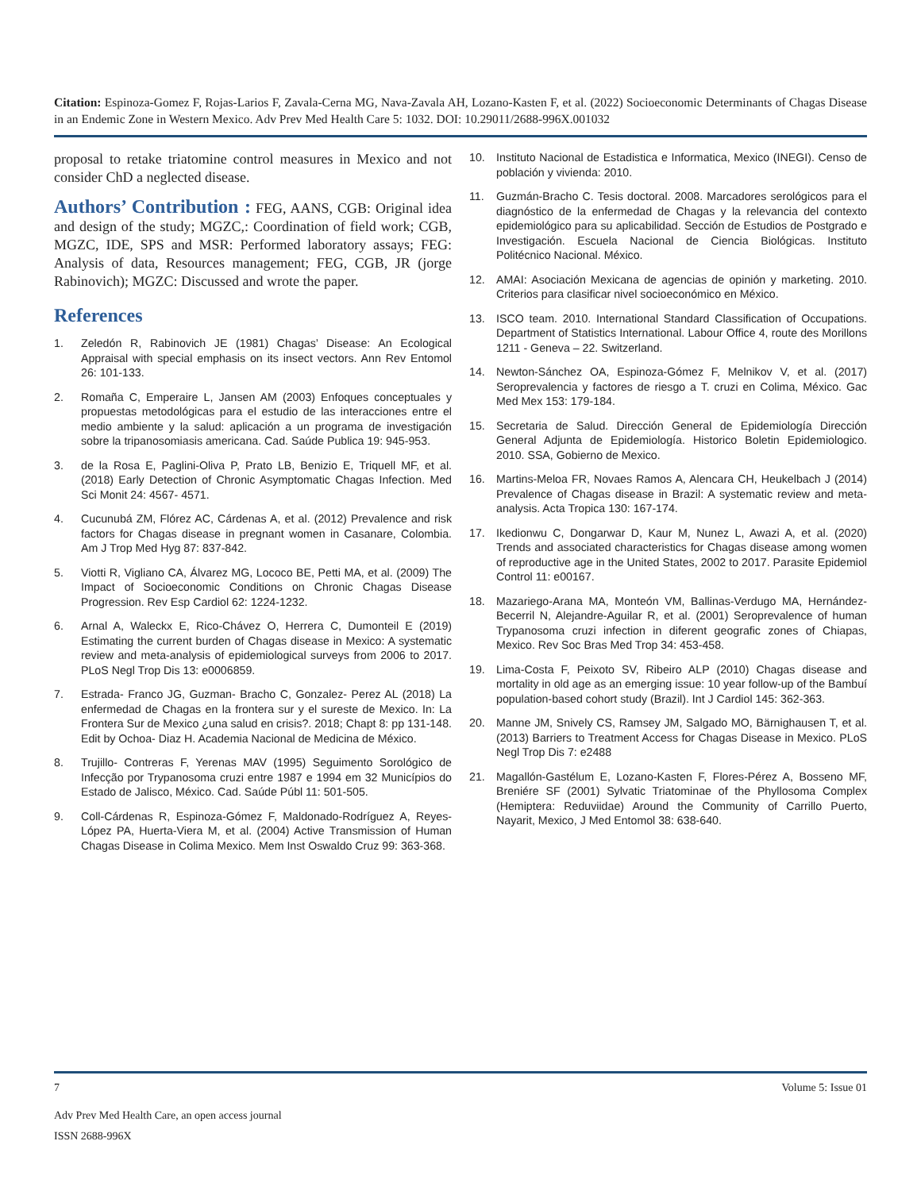Citation: Espinoza-Gomez F, Rojas-Larios F, Zavala-Cerna MG, Nava-Zavala AH, Lozano-Kasten F, et al. (2022) Socioeconomic Determinants of Chagas Disease in an Endemic Zone in Western Mexico. Adv Prev Med Health Care 5: 1032. DOI: 10.29011/2688-996X.001032
proposal to retake triatomine control measures in Mexico and not consider ChD a neglected disease.
Authors’ Contribution : FEG, AANS, CGB: Original idea and design of the study; MGZC,: Coordination of field work; CGB, MGZC, IDE, SPS and MSR: Performed laboratory assays; FEG: Analysis of data, Resources management; FEG, CGB, JR (jorge Rabinovich); MGZC: Discussed and wrote the paper.
References
1. Zeledón R, Rabinovich JE (1981) Chagas’ Disease: An Ecological Appraisal with special emphasis on its insect vectors. Ann Rev Entomol 26: 101-133.
2. Romaña C, Emperaire L, Jansen AM (2003) Enfoques conceptuales y propuestas metodológicas para el estudio de las interacciones entre el medio ambiente y la salud: aplicación a un programa de investigación sobre la tripanosomiasis americana. Cad. Saúde Publica 19: 945-953.
3. de la Rosa E, Paglini-Oliva P, Prato LB, Benizio E, Triquell MF, et al. (2018) Early Detection of Chronic Asymptomatic Chagas Infection. Med Sci Monit 24: 4567- 4571.
4. Cucunubá ZM, Flórez AC, Cárdenas A, et al. (2012) Prevalence and risk factors for Chagas disease in pregnant women in Casanare, Colombia. Am J Trop Med Hyg 87: 837-842.
5. Viotti R, Vigliano CA, Álvarez MG, Lococo BE, Petti MA, et al. (2009) The Impact of Socioeconomic Conditions on Chronic Chagas Disease Progression. Rev Esp Cardiol 62: 1224-1232.
6. Arnal A, Waleckx E, Rico-Chávez O, Herrera C, Dumonteil E (2019) Estimating the current burden of Chagas disease in Mexico: A systematic review and meta-analysis of epidemiological surveys from 2006 to 2017. PLoS Negl Trop Dis 13: e0006859.
7. Estrada- Franco JG, Guzman- Bracho C, Gonzalez- Perez AL (2018) La enfermedad de Chagas en la frontera sur y el sureste de Mexico. In: La Frontera Sur de Mexico ¿una salud en crisis?. 2018; Chapt 8: pp 131-148. Edit by Ochoa- Diaz H. Academia Nacional de Medicina de México.
8. Trujillo- Contreras F, Yerenas MAV (1995) Seguimento Sorológico de Infecção por Trypanosoma cruzi entre 1987 e 1994 em 32 Municípios do Estado de Jalisco, México. Cad. Saúde Públ 11: 501-505.
9. Coll-Cárdenas R, Espinoza-Gómez F, Maldonado-Rodríguez A, Reyes-López PA, Huerta-Viera M, et al. (2004) Active Transmission of Human Chagas Disease in Colima Mexico. Mem Inst Oswaldo Cruz 99: 363-368.
10. Instituto Nacional de Estadistica e Informatica, Mexico (INEGI). Censo de población y vivienda: 2010.
11. Guzmán-Bracho C. Tesis doctoral. 2008. Marcadores serológicos para el diagnóstico de la enfermedad de Chagas y la relevancia del contexto epidemiológico para su aplicabilidad. Sección de Estudios de Postgrado e Investigación. Escuela Nacional de Ciencia Biológicas. Instituto Politécnico Nacional. México.
12. AMAI: Asociación Mexicana de agencias de opinión y marketing. 2010. Criterios para clasificar nivel socioeconómico en México.
13. ISCO team. 2010. International Standard Classification of Occupations. Department of Statistics International. Labour Office 4, route des Morillons 1211 - Geneva – 22. Switzerland.
14. Newton-Sánchez OA, Espinoza-Gómez F, Melnikov V, et al. (2017) Seroprevalencia y factores de riesgo a T. cruzi en Colima, México. Gac Med Mex 153: 179-184.
15. Secretaria de Salud. Dirección General de Epidemiología Dirección General Adjunta de Epidemiología. Historico Boletin Epidemiologico. 2010. SSA, Gobierno de Mexico.
16. Martins-Meloa FR, Novaes Ramos A, Alencara CH, Heukelbach J (2014) Prevalence of Chagas disease in Brazil: A systematic review and meta-analysis. Acta Tropica 130: 167-174.
17. Ikedionwu C, Dongarwar D, Kaur M, Nunez L, Awazi A, et al. (2020) Trends and associated characteristics for Chagas disease among women of reproductive age in the United States, 2002 to 2017. Parasite Epidemiol Control 11: e00167.
18. Mazariego-Arana MA, Monteón VM, Ballinas-Verdugo MA, Hernández-Becerril N, Alejandre-Aguilar R, et al. (2001) Seroprevalence of human Trypanosoma cruzi infection in diferent geografic zones of Chiapas, Mexico. Rev Soc Bras Med Trop 34: 453-458.
19. Lima-Costa F, Peixoto SV, Ribeiro ALP (2010) Chagas disease and mortality in old age as an emerging issue: 10 year follow-up of the Bambuí population-based cohort study (Brazil). Int J Cardiol 145: 362-363.
20. Manne JM, Snively CS, Ramsey JM, Salgado MO, Bärnighausen T, et al. (2013) Barriers to Treatment Access for Chagas Disease in Mexico. PLoS Negl Trop Dis 7: e2488
21. Magallón-Gastélum E, Lozano-Kasten F, Flores-Pérez A, Bosseno MF, Breniére SF (2001) Sylvatic Triatominae of the Phyllosoma Complex (Hemiptera: Reduviidae) Around the Community of Carrillo Puerto, Nayarit, Mexico, J Med Entomol 38: 638-640.
7 Volume 5: Issue 01
Adv Prev Med Health Care, an open access journal
ISSN 2688-996X